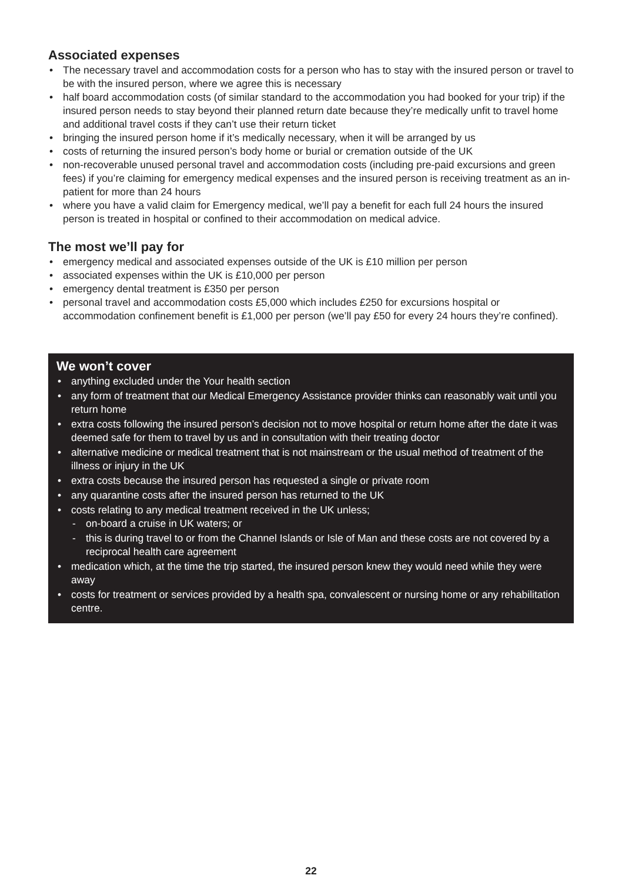Associated expenses
• The necessary travel and accommodation costs for a person who has to stay with the insured person or travel to be with the insured person, where we agree this is necessary
• half board accommodation costs (of similar standard to the accommodation you had booked for your trip) if the insured person needs to stay beyond their planned return date because they’re medically unfit to travel home and additional travel costs if they can’t use their return ticket
• bringing the insured person home if it’s medically necessary, when it will be arranged by us
• costs of returning the insured person’s body home or burial or cremation outside of the UK
• non-recoverable unused personal travel and accommodation costs (including pre-paid excursions and green fees) if you’re claiming for emergency medical expenses and the insured person is receiving treatment as an in-patient for more than 24 hours
• where you have a valid claim for Emergency medical, we’ll pay a benefit for each full 24 hours the insured person is treated in hospital or confined to their accommodation on medical advice.
The most we’ll pay for
• emergency medical and associated expenses outside of the UK is £10 million per person
• associated expenses within the UK is £10,000 per person
• emergency dental treatment is £350 per person
• personal travel and accommodation costs £5,000 which includes £250 for excursions hospital or accommodation confinement benefit is £1,000 per person (we’ll pay £50 for every 24 hours they’re confined).
We won’t cover
• anything excluded under the Your health section
• any form of treatment that our Medical Emergency Assistance provider thinks can reasonably wait until you return home
• extra costs following the insured person’s decision not to move hospital or return home after the date it was deemed safe for them to travel by us and in consultation with their treating doctor
• alternative medicine or medical treatment that is not mainstream or the usual method of treatment of the illness or injury in the UK
• extra costs because the insured person has requested a single or private room
• any quarantine costs after the insured person has returned to the UK
• costs relating to any medical treatment received in the UK unless;
- on-board a cruise in UK waters; or
- this is during travel to or from the Channel Islands or Isle of Man and these costs are not covered by a reciprocal health care agreement
• medication which, at the time the trip started, the insured person knew they would need while they were away
• costs for treatment or services provided by a health spa, convalescent or nursing home or any rehabilitation centre.
22